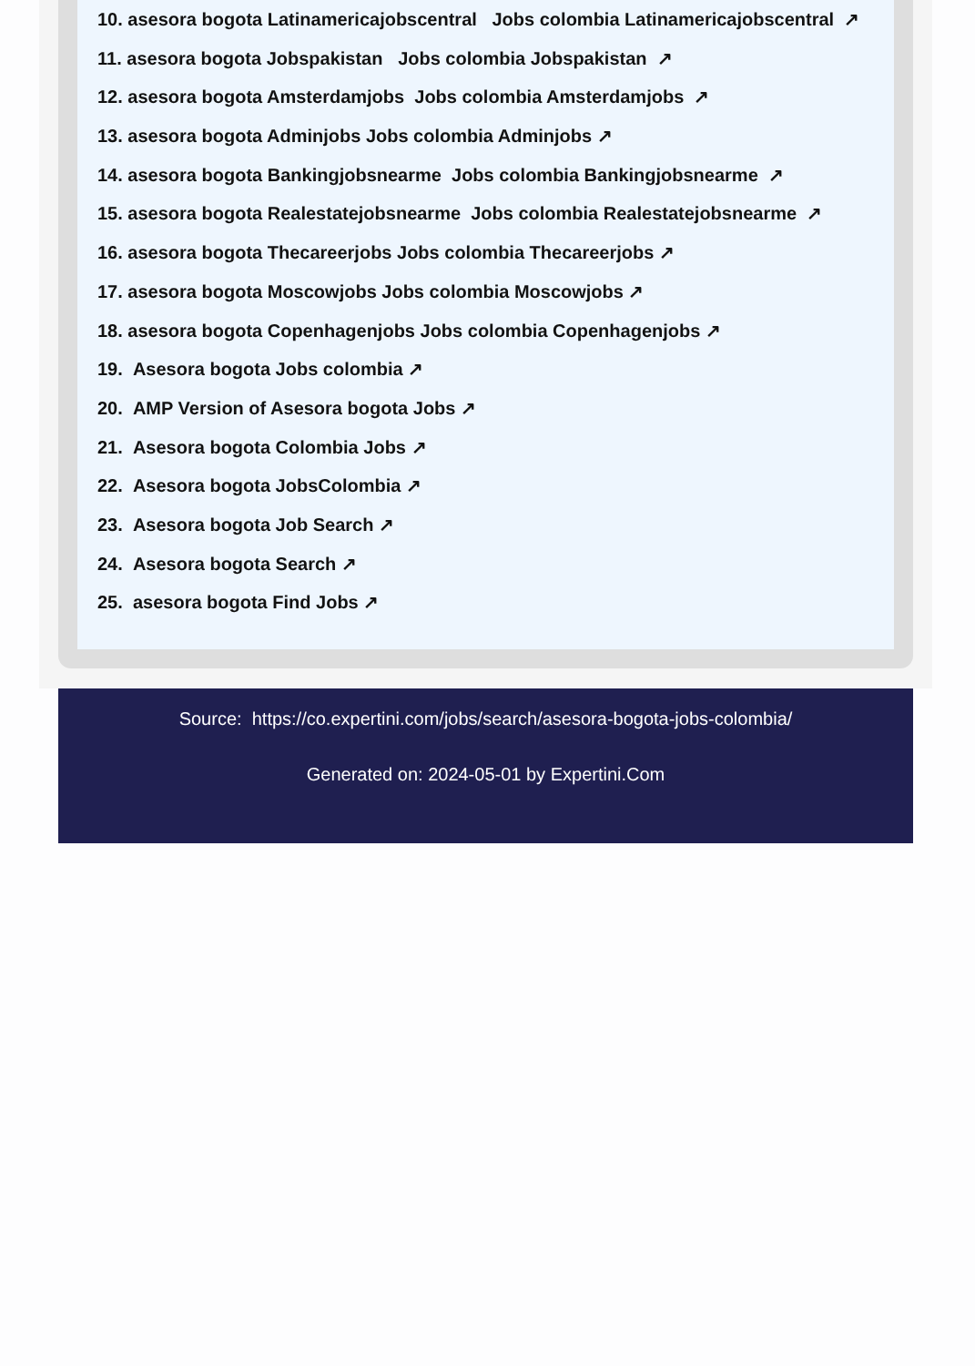10. asesora bogota Latinamericajobscentral Jobs colombia Latinamericajobscentral ↗
11. asesora bogota Jobspakistan Jobs colombia Jobspakistan ↗
12. asesora bogota Amsterdamjobs Jobs colombia Amsterdamjobs ↗
13. asesora bogota Adminjobs Jobs colombia Adminjobs ↗
14. asesora bogota Bankingjobsnearme Jobs colombia Bankingjobsnearme ↗
15. asesora bogota Realestatejobsnearme Jobs colombia Realestatejobsnearme ↗
16. asesora bogota Thecareerjobs Jobs colombia Thecareerjobs ↗
17. asesora bogota Moscowjobs Jobs colombia Moscowjobs ↗
18. asesora bogota Copenhagenjobs Jobs colombia Copenhagenjobs ↗
19. Asesora bogota Jobs colombia ↗
20. AMP Version of Asesora bogota Jobs ↗
21. Asesora bogota Colombia Jobs ↗
22. Asesora bogota JobsColombia ↗
23. Asesora bogota Job Search ↗
24. Asesora bogota Search ↗
25. asesora bogota Find Jobs ↗
Source: https://co.expertini.com/jobs/search/asesora-bogota-jobs-colombia/
Generated on: 2024-05-01 by Expertini.Com